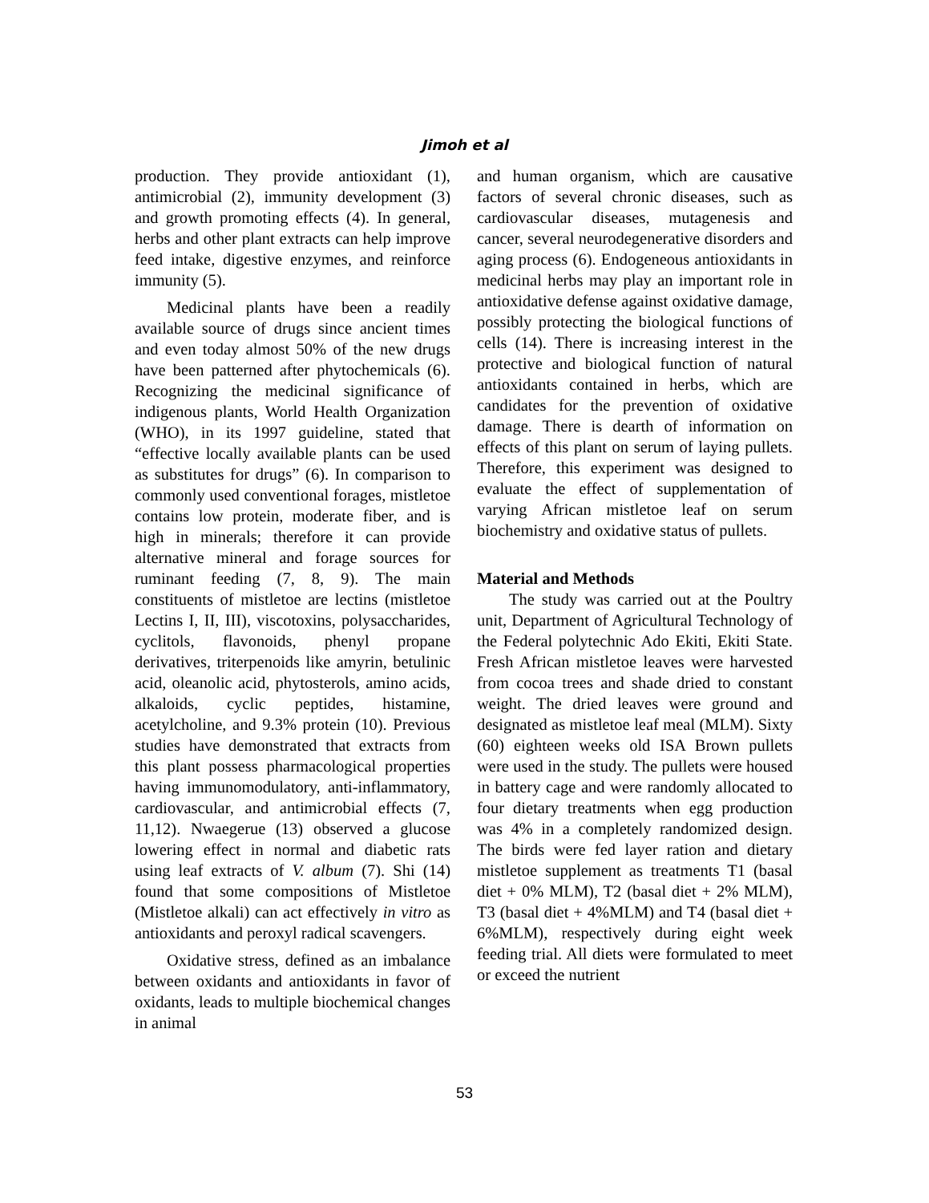Jimoh et al
production. They provide antioxidant (1), antimicrobial (2), immunity development (3) and growth promoting effects (4). In general, herbs and other plant extracts can help improve feed intake, digestive enzymes, and reinforce immunity (5).
Medicinal plants have been a readily available source of drugs since ancient times and even today almost 50% of the new drugs have been patterned after phytochemicals (6). Recognizing the medicinal significance of indigenous plants, World Health Organization (WHO), in its 1997 guideline, stated that “effective locally available plants can be used as substitutes for drugs” (6). In comparison to commonly used conventional forages, mistletoe contains low protein, moderate fiber, and is high in minerals; therefore it can provide alternative mineral and forage sources for ruminant feeding (7, 8, 9). The main constituents of mistletoe are lectins (mistletoe Lectins I, II, III), viscotoxins, polysaccharides, cyclitols, flavonoids, phenyl propane derivatives, triterpenoids like amyrin, betulinic acid, oleanolic acid, phytosterols, amino acids, alkaloids, cyclic peptides, histamine, acetylcholine, and 9.3% protein (10). Previous studies have demonstrated that extracts from this plant possess pharmacological properties having immunomodulatory, anti-inflammatory, cardiovascular, and antimicrobial effects (7, 11,12). Nwaegerue (13) observed a glucose lowering effect in normal and diabetic rats using leaf extracts of V. album (7). Shi (14) found that some compositions of Mistletoe (Mistletoe alkali) can act effectively in vitro as antioxidants and peroxyl radical scavengers.
Oxidative stress, defined as an imbalance between oxidants and antioxidants in favor of oxidants, leads to multiple biochemical changes in animal
and human organism, which are causative factors of several chronic diseases, such as cardiovascular diseases, mutagenesis and cancer, several neurodegenerative disorders and aging process (6). Endogeneous antioxidants in medicinal herbs may play an important role in antioxidative defense against oxidative damage, possibly protecting the biological functions of cells (14). There is increasing interest in the protective and biological function of natural antioxidants contained in herbs, which are candidates for the prevention of oxidative damage. There is dearth of information on effects of this plant on serum of laying pullets. Therefore, this experiment was designed to evaluate the effect of supplementation of varying African mistletoe leaf on serum biochemistry and oxidative status of pullets.
Material and Methods
The study was carried out at the Poultry unit, Department of Agricultural Technology of the Federal polytechnic Ado Ekiti, Ekiti State. Fresh African mistletoe leaves were harvested from cocoa trees and shade dried to constant weight. The dried leaves were ground and designated as mistletoe leaf meal (MLM). Sixty (60) eighteen weeks old ISA Brown pullets were used in the study. The pullets were housed in battery cage and were randomly allocated to four dietary treatments when egg production was 4% in a completely randomized design. The birds were fed layer ration and dietary mistletoe supplement as treatments T1 (basal diet + 0% MLM), T2 (basal diet + 2% MLM), T3 (basal diet + 4%MLM) and T4 (basal diet + 6%MLM), respectively during eight week feeding trial. All diets were formulated to meet or exceed the nutrient
53